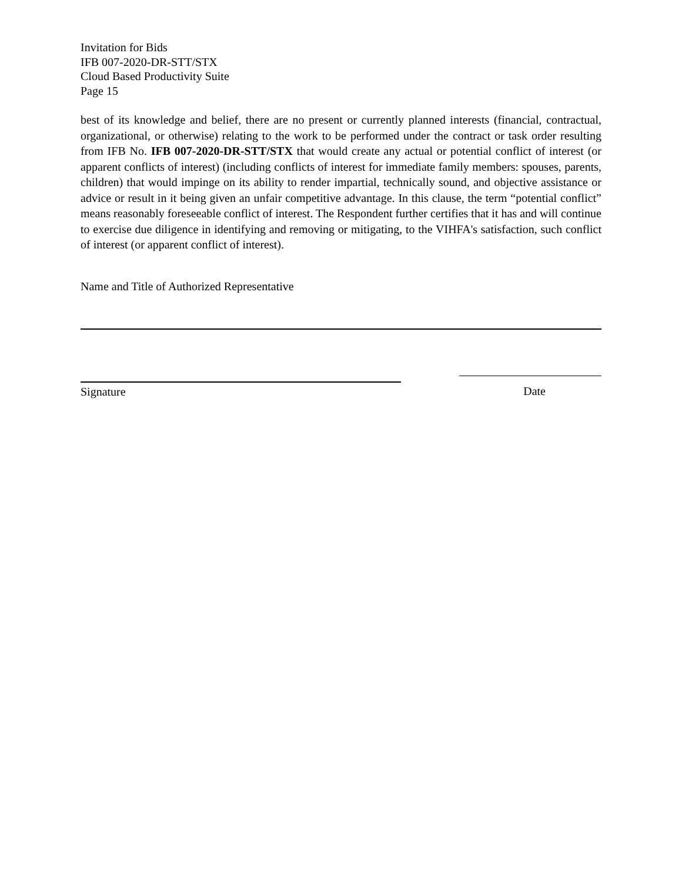Invitation for Bids
IFB 007-2020-DR-STT/STX
Cloud Based Productivity Suite
Page 15
best of its knowledge and belief, there are no present or currently planned interests (financial, contractual, organizational, or otherwise) relating to the work to be performed under the contract or task order resulting from IFB No. IFB 007-2020-DR-STT/STX that would create any actual or potential conflict of interest (or apparent conflicts of interest) (including conflicts of interest for immediate family members: spouses, parents, children) that would impinge on its ability to render impartial, technically sound, and objective assistance or advice or result in it being given an unfair competitive advantage. In this clause, the term “potential conflict” means reasonably foreseeable conflict of interest. The Respondent further certifies that it has and will continue to exercise due diligence in identifying and removing or mitigating, to the VIHFA's satisfaction, such conflict of interest (or apparent conflict of interest).
Name and Title of Authorized Representative
Signature Date